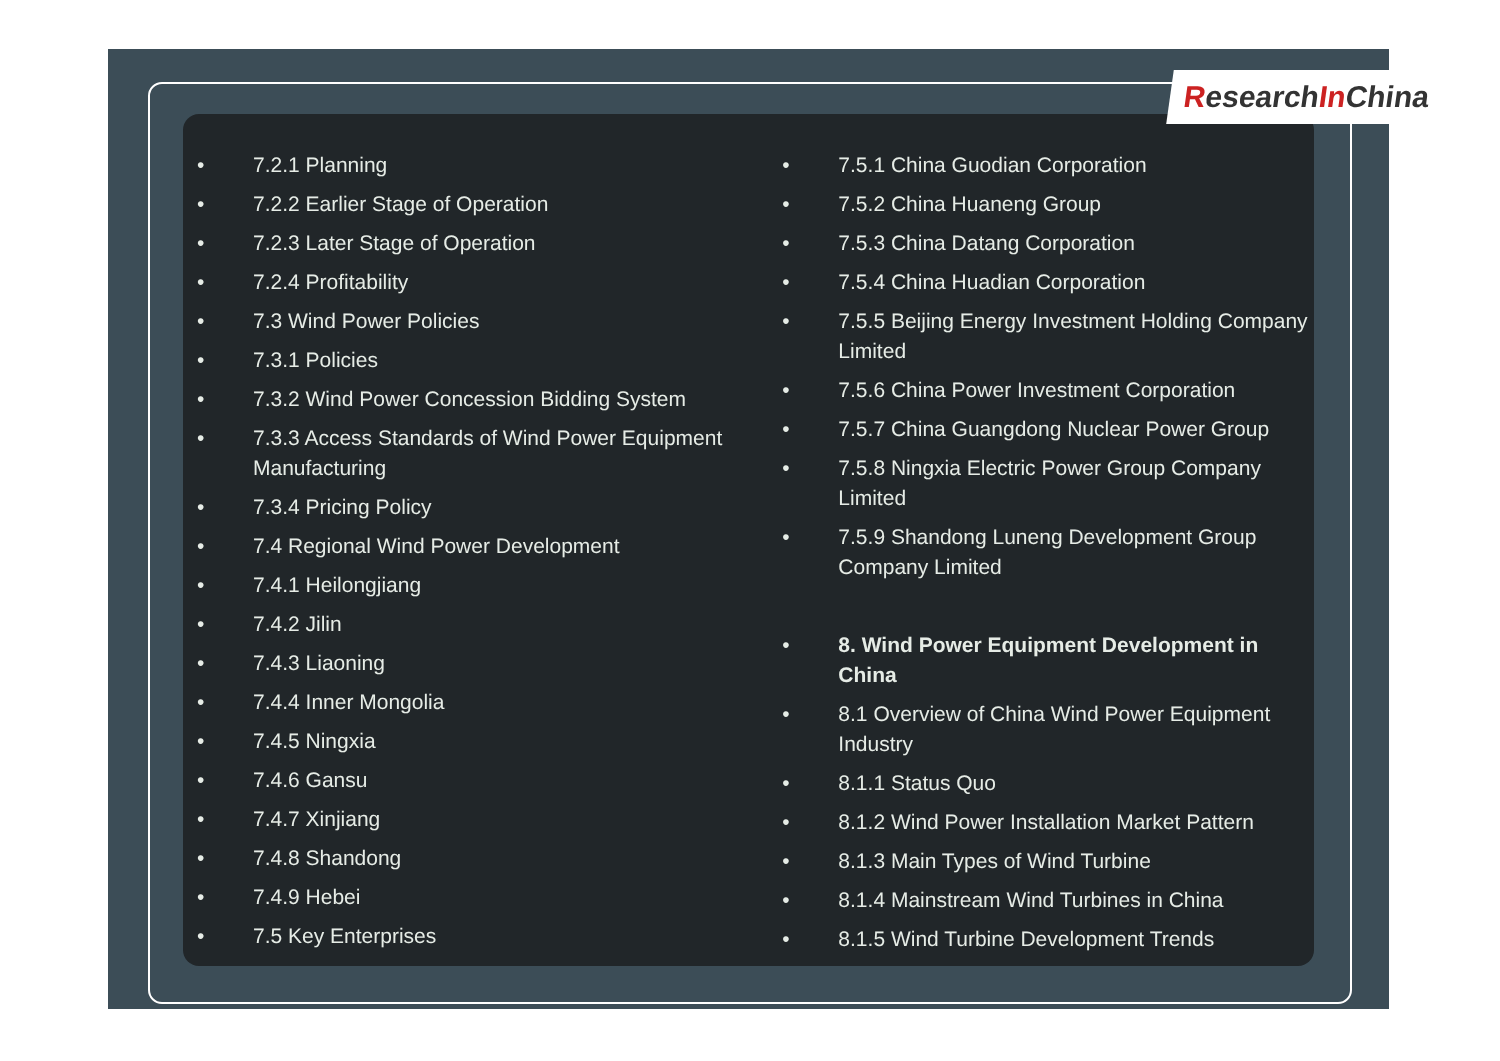Research In China
7.2.1 Planning
7.2.2 Earlier Stage of Operation
7.2.3 Later Stage of Operation
7.2.4 Profitability
7.3 Wind Power Policies
7.3.1 Policies
7.3.2 Wind Power Concession Bidding System
7.3.3 Access Standards of Wind Power Equipment Manufacturing
7.3.4 Pricing Policy
7.4 Regional Wind Power Development
7.4.1 Heilongjiang
7.4.2 Jilin
7.4.3 Liaoning
7.4.4 Inner Mongolia
7.4.5 Ningxia
7.4.6 Gansu
7.4.7 Xinjiang
7.4.8 Shandong
7.4.9 Hebei
7.5 Key Enterprises
7.5.1 China Guodian Corporation
7.5.2 China Huaneng Group
7.5.3 China Datang Corporation
7.5.4 China Huadian Corporation
7.5.5 Beijing Energy Investment Holding Company Limited
7.5.6 China Power Investment Corporation
7.5.7 China Guangdong Nuclear Power Group
7.5.8 Ningxia Electric Power Group Company Limited
7.5.9 Shandong Luneng Development Group Company Limited
8. Wind Power Equipment Development in China
8.1 Overview of China Wind Power Equipment Industry
8.1.1 Status Quo
8.1.2 Wind Power Installation Market Pattern
8.1.3 Main Types of Wind Turbine
8.1.4 Mainstream Wind Turbines in China
8.1.5 Wind Turbine Development Trends